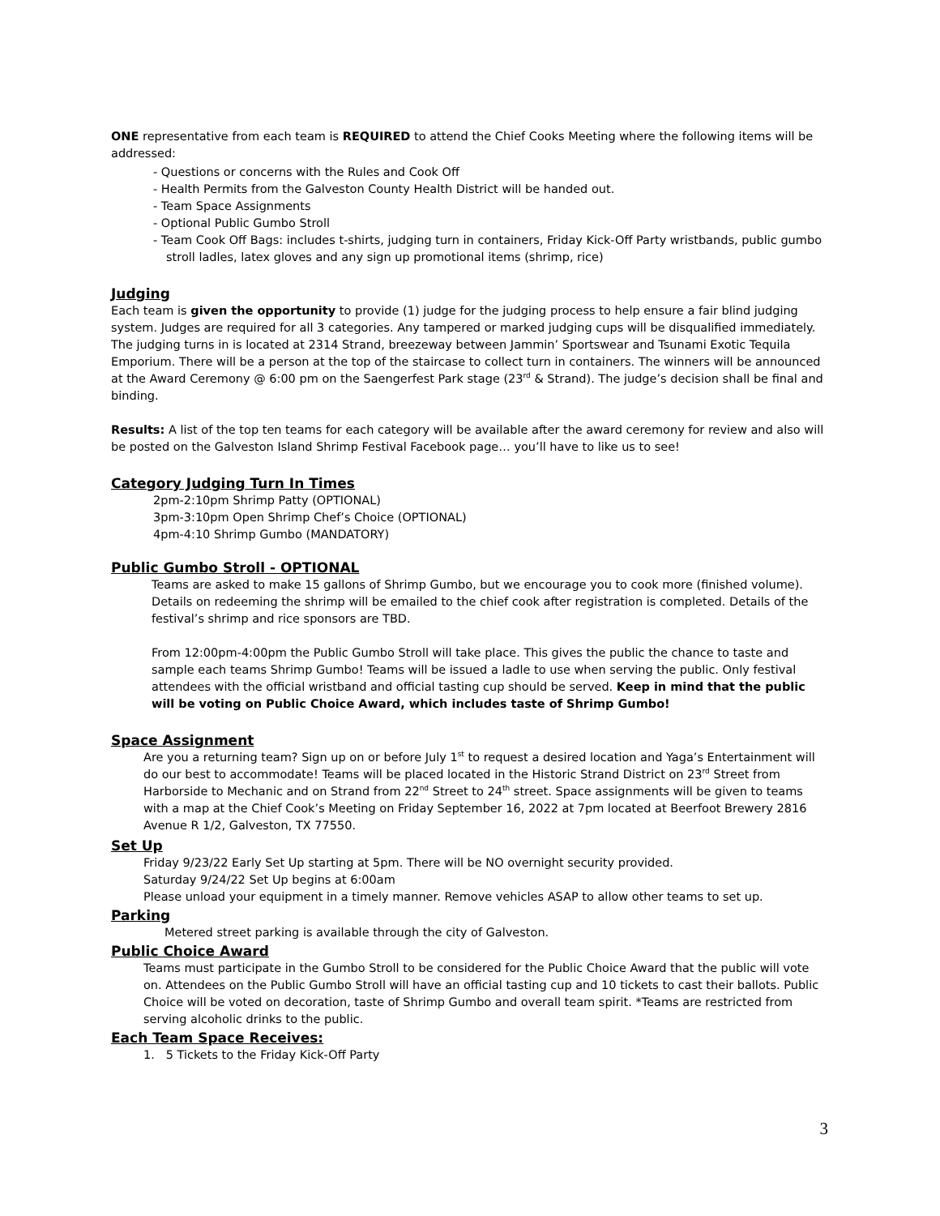ONE representative from each team is REQUIRED to attend the Chief Cooks Meeting where the following items will be addressed:
- Questions or concerns with the Rules and Cook Off
- Health Permits from the Galveston County Health District will be handed out.
- Team Space Assignments
- Optional Public Gumbo Stroll
- Team Cook Off Bags: includes t-shirts, judging turn in containers, Friday Kick-Off Party wristbands, public gumbo stroll ladles, latex gloves and any sign up promotional items (shrimp, rice)
Judging
Each team is given the opportunity to provide (1) judge for the judging process to help ensure a fair blind judging system. Judges are required for all 3 categories. Any tampered or marked judging cups will be disqualified immediately. The judging turns in is located at 2314 Strand, breezeway between Jammin’ Sportswear and Tsunami Exotic Tequila Emporium. There will be a person at the top of the staircase to collect turn in containers. The winners will be announced at the Award Ceremony @ 6:00 pm on the Saengerfest Park stage (23<sup>rd</sup> & Strand). The judge’s decision shall be final and binding.
Results: A list of the top ten teams for each category will be available after the award ceremony for review and also will be posted on the Galveston Island Shrimp Festival Facebook page… you’ll have to like us to see!
Category Judging Turn In Times
2pm-2:10pm Shrimp Patty (OPTIONAL)
3pm-3:10pm Open Shrimp Chef’s Choice (OPTIONAL)
4pm-4:10 Shrimp Gumbo (MANDATORY)
Public Gumbo Stroll - OPTIONAL
Teams are asked to make 15 gallons of Shrimp Gumbo, but we encourage you to cook more (finished volume). Details on redeeming the shrimp will be emailed to the chief cook after registration is completed. Details of the festival’s shrimp and rice sponsors are TBD.
From 12:00pm-4:00pm the Public Gumbo Stroll will take place. This gives the public the chance to taste and sample each teams Shrimp Gumbo! Teams will be issued a ladle to use when serving the public. Only festival attendees with the official wristband and official tasting cup should be served. Keep in mind that the public will be voting on Public Choice Award, which includes taste of Shrimp Gumbo!
Space Assignment
Are you a returning team? Sign up on or before July 1<sup>st</sup> to request a desired location and Yaga’s Entertainment will do our best to accommodate! Teams will be placed located in the Historic Strand District on 23<sup>rd</sup> Street from Harborside to Mechanic and on Strand from 22<sup>nd</sup> Street to 24<sup>th</sup> street. Space assignments will be given to teams with a map at the Chief Cook’s Meeting on Friday September 16, 2022 at 7pm located at Beerfoot Brewery 2816 Avenue R 1/2, Galveston, TX 77550.
Set Up
Friday 9/23/22 Early Set Up starting at 5pm. There will be NO overnight security provided.
Saturday 9/24/22 Set Up begins at 6:00am
Please unload your equipment in a timely manner. Remove vehicles ASAP to allow other teams to set up.
Parking
Metered street parking is available through the city of Galveston.
Public Choice Award
Teams must participate in the Gumbo Stroll to be considered for the Public Choice Award that the public will vote on. Attendees on the Public Gumbo Stroll will have an official tasting cup and 10 tickets to cast their ballots. Public Choice will be voted on decoration, taste of Shrimp Gumbo and overall team spirit. *Teams are restricted from serving alcoholic drinks to the public.
Each Team Space Receives:
1. 5 Tickets to the Friday Kick-Off Party
3